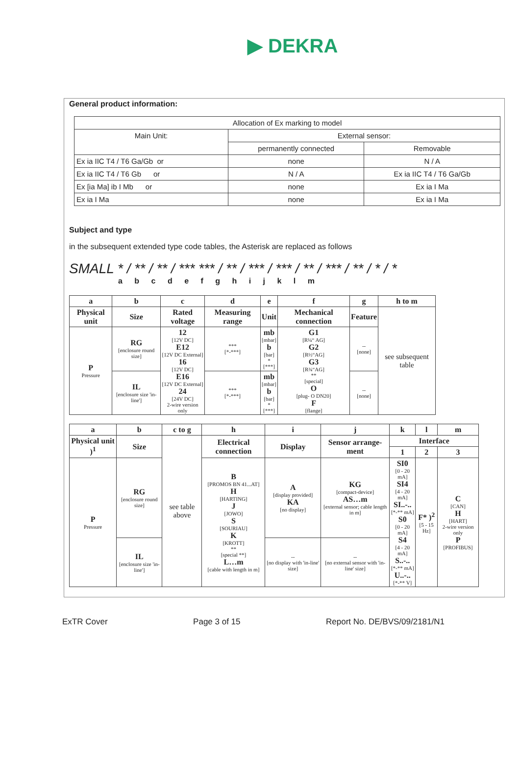▶ DEKRA
General product information:
| Allocation of Ex marking to model | | |
| Main Unit: | External sensor: | |
| | permanently connected | Removable |
| Ex ia IIC T4 / T6 Ga/Gb or | none | N / A |
| Ex ia IIC T4 / T6 Gb or | N / A | Ex ia IIC T4 / T6 Ga/Gb |
| Ex [ia Ma] ib I Mb or | none | Ex ia I Ma |
| Ex ia I Ma | none | Ex ia I Ma |
Subject and type
in the subsequent extended type code tables, the Asterisk are replaced as follows
SMALL * / ** / ** / *** *** / ** / *** / *** / ** / *** / ** / * / *
a b c d e f g h i j k l m
| a | b | c | d | e | f | g | h to m |
| --- | --- | --- | --- | --- | --- | --- | --- |
| Physical unit | Size | Rated voltage | Measuring range | Unit | Mechanical connection | Feature | see subsequent table |
| P Pressure | RG [enclosure round size] | 12 [12V DC] E12 [12V DC External] 16 [12V DC] E16 [12V DC External] 24 [24V DC] 2-wire version only | *** [*-***] | mb [mbar] b [bar] * [***] | G1 [R¼“ AG] G2 [R½“AG] G3 [R¾“AG] ** [special] O [plug- O DN20] F [flange] | -- [none] | |
| | IL [enclosure size 'in-line'] | | *** [*-***] | mb [mbar] b [bar] * [***] | | -- [none] | |
| a | b | c to g | h | i | j | k | l | m |
| --- | --- | --- | --- | --- | --- | --- | --- | --- |
| Physical unit )<sup>1</sup> | Size | see table above | Electrical connection | Display | Sensor arrange-ment | Interface | | |
| | | | | | | 1 | 2 | 3 |
| P Pressure | RG [enclosure round size] | | B [PROMOS BN 41...AT] H [HARTING] J [JOWO] S [SOURIAU] K [KROTT] ** [special **] L…m [cable with length in m] | A [display provided] KA [no display] | KG [compact-device] AS…m [external sensor; cable length in m] | SI0 [0 - 20 mA] SI4 [4 - 20 mA] SI..-.. [*-** mA] S0 [0 - 20 mA] S4 [4 - 20 mA] S..-.. [*-** mA] U..-.. [*-** V] | F* )<sup>2</sup> [5 - 15 Hz] | C [CAN] H [HART] 2-wire version only P [PROFIBUS] |
| | IL [enclosure size 'in-line'] | | | -- [no display with 'in-line' size] | -- [no external sensor with 'in-line' size] | | | |
ExTR Cover Page 3 of 15 Report No. DE/BVS/09/2181/N1